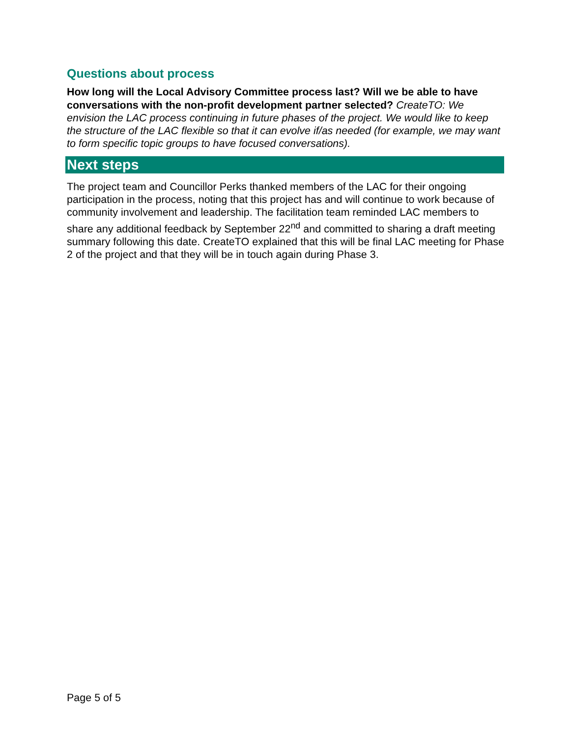Questions about process
How long will the Local Advisory Committee process last? Will we be able to have conversations with the non-profit development partner selected? CreateTO: We envision the LAC process continuing in future phases of the project. We would like to keep the structure of the LAC flexible so that it can evolve if/as needed (for example, we may want to form specific topic groups to have focused conversations).
Next steps
The project team and Councillor Perks thanked members of the LAC for their ongoing participation in the process, noting that this project has and will continue to work because of community involvement and leadership. The facilitation team reminded LAC members to share any additional feedback by September 22<sup>nd</sup> and committed to sharing a draft meeting summary following this date. CreateTO explained that this will be final LAC meeting for Phase 2 of the project and that they will be in touch again during Phase 3.
Page 5 of 5